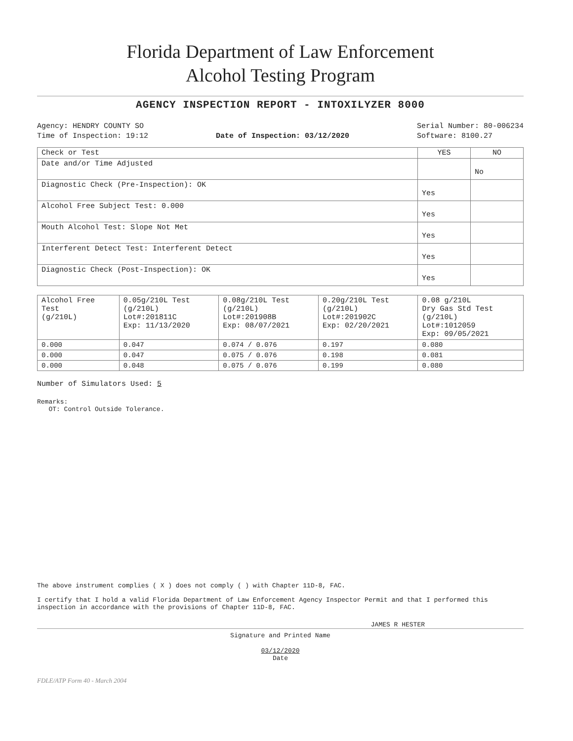Florida Department of Law Enforcement
Alcohol Testing Program
AGENCY INSPECTION REPORT - INTOXILYZER 8000
Agency: HENDRY COUNTY SO
Time of Inspection: 19:12
Date of Inspection: 03/12/2020 Serial Number: 80-006234
Software: 8100.27
| Check or Test | YES | NO |
| --- | --- | --- |
| Date and/or Time Adjusted | | No |
| Diagnostic Check (Pre-Inspection): OK | Yes | |
| Alcohol Free Subject Test: 0.000 | Yes | |
| Mouth Alcohol Test: Slope Not Met | Yes | |
| Interferent Detect Test: Interferent Detect | Yes | |
| Diagnostic Check (Post-Inspection): OK | Yes | |
| Alcohol Free Test (g/210L) | 0.05g/210L Test (g/210L) Lot#:201811C Exp: 11/13/2020 | 0.08g/210L Test (g/210L) Lot#:201908B Exp: 08/07/2021 | 0.20g/210L Test (g/210L) Lot#:201902C Exp: 02/20/2021 | 0.08 g/210L Dry Gas Std Test (g/210L) Lot#:1012059 Exp: 09/05/2021 |
| --- | --- | --- | --- | --- |
| 0.000 | 0.047 | 0.074 / 0.076 | 0.197 | 0.080 |
| 0.000 | 0.047 | 0.075 / 0.076 | 0.198 | 0.081 |
| 0.000 | 0.048 | 0.075 / 0.076 | 0.199 | 0.080 |
Number of Simulators Used: 5
Remarks:
OT: Control Outside Tolerance.
The above instrument complies ( X ) does not comply ( ) with Chapter 11D-8, FAC.
I certify that I hold a valid Florida Department of Law Enforcement Agency Inspector Permit and that I performed this inspection in accordance with the provisions of Chapter 11D-8, FAC.
JAMES R HESTER
Signature and Printed Name
03/12/2020
Date
FDLE/ATP Form 40 - March 2004